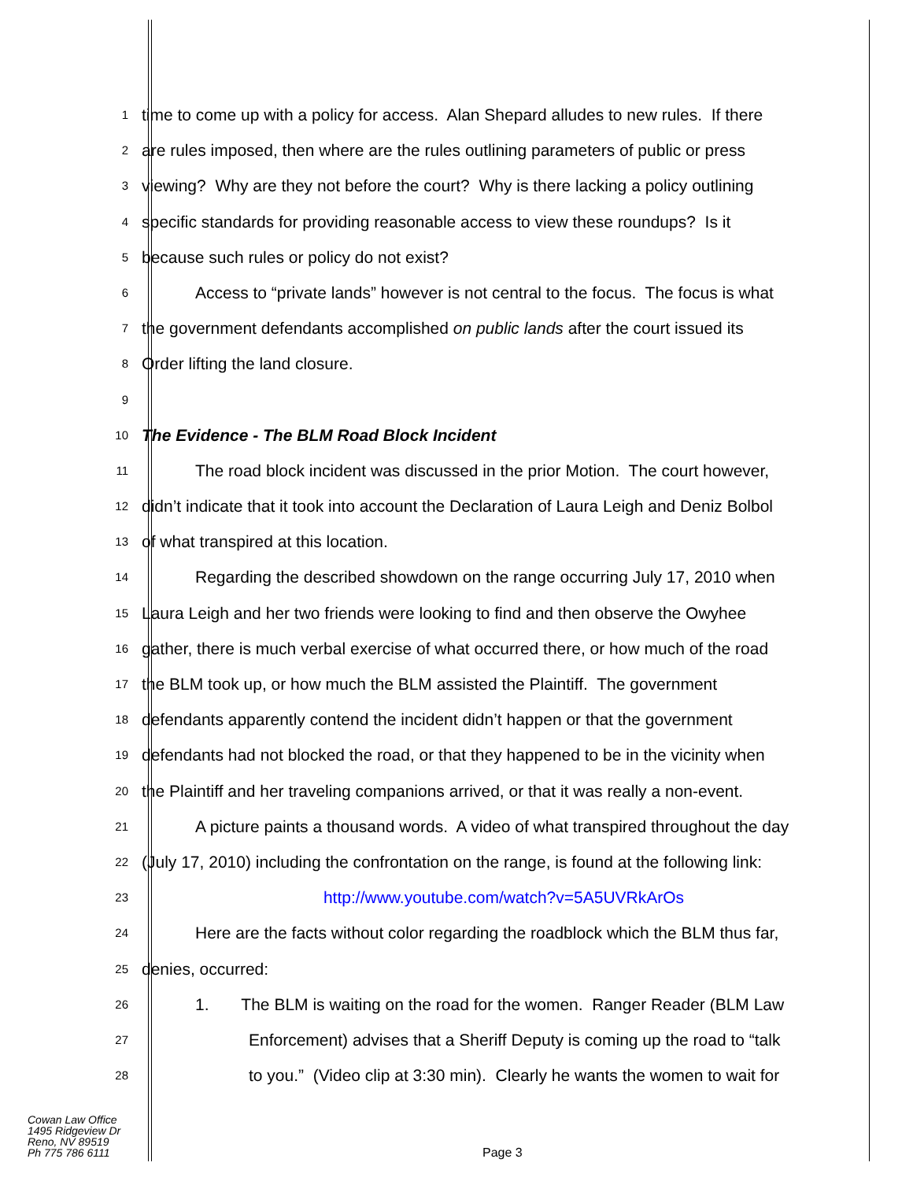1 time to come up with a policy for access. Alan Shepard alludes to new rules. If there
2 are rules imposed, then where are the rules outlining parameters of public or press
3 viewing? Why are they not before the court? Why is there lacking a policy outlining
4 specific standards for providing reasonable access to view these roundups? Is it
5 because such rules or policy do not exist?
6 Access to “private lands” however is not central to the focus. The focus is what
7 the government defendants accomplished on public lands after the court issued its
8 Order lifting the land closure.
9
10 The Evidence - The BLM Road Block Incident
11 The road block incident was discussed in the prior Motion. The court however,
12 didn’t indicate that it took into account the Declaration of Laura Leigh and Deniz Bolbol
13 of what transpired at this location.
14 Regarding the described showdown on the range occurring July 17, 2010 when
15 Laura Leigh and her two friends were looking to find and then observe the Owyhee
16 gather, there is much verbal exercise of what occurred there, or how much of the road
17 the BLM took up, or how much the BLM assisted the Plaintiff. The government
18 defendants apparently contend the incident didn’t happen or that the government
19 defendants had not blocked the road, or that they happened to be in the vicinity when
20 the Plaintiff and her traveling companions arrived, or that it was really a non-event.
21 A picture paints a thousand words. A video of what transpired throughout the day
22 (July 17, 2010) including the confrontation on the range, is found at the following link:
23 http://www.youtube.com/watch?v=5A5UVRkArOs
24 Here are the facts without color regarding the roadblock which the BLM thus far,
25 denies, occurred:
26 1. The BLM is waiting on the road for the women. Ranger Reader (BLM Law
27 Enforcement) advises that a Sheriff Deputy is coming up the road to “talk
28 to you.” (Video clip at 3:30 min). Clearly he wants the women to wait for
Cowan Law Office
1495 Ridgeview Dr
Reno, NV 89519
Ph 775 786 6111
Page 3